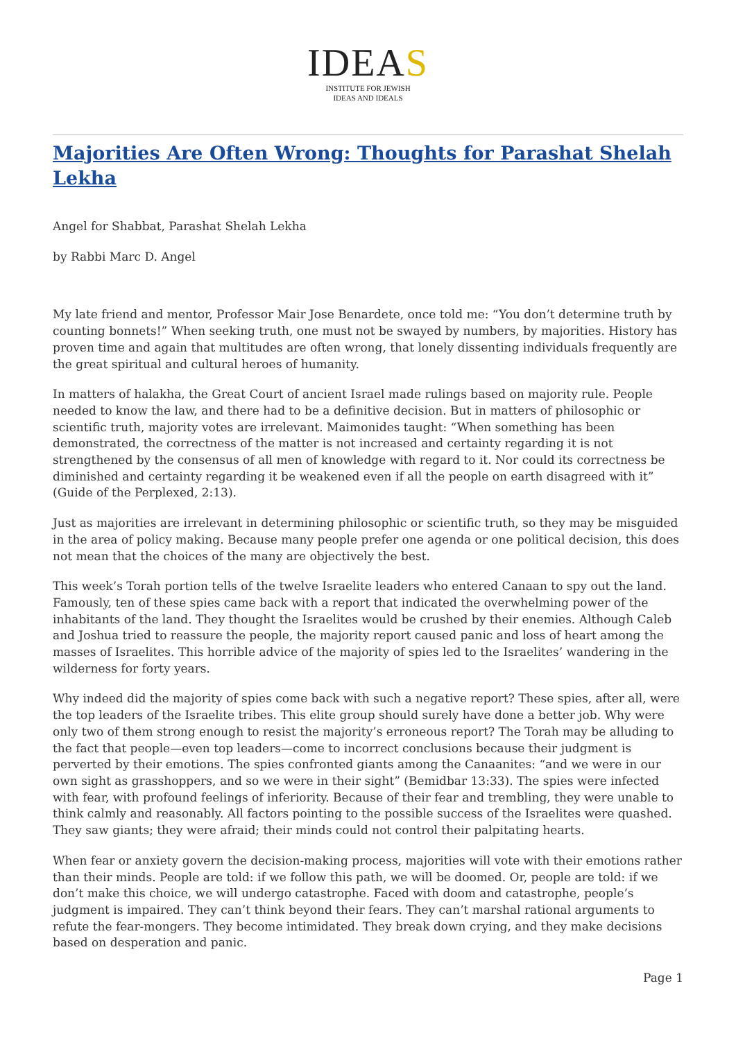IDEAS
INSTITUTE FOR JEWISH
IDEAS AND IDEALS
Majorities Are Often Wrong: Thoughts for Parashat Shelah Lekha
Angel for Shabbat, Parashat Shelah Lekha
by Rabbi Marc D. Angel
My late friend and mentor, Professor Mair Jose Benardete, once told me: “You don’t determine truth by counting bonnets!” When seeking truth, one must not be swayed by numbers, by majorities. History has proven time and again that multitudes are often wrong, that lonely dissenting individuals frequently are the great spiritual and cultural heroes of humanity.
In matters of halakha, the Great Court of ancient Israel made rulings based on majority rule. People needed to know the law, and there had to be a definitive decision. But in matters of philosophic or scientific truth, majority votes are irrelevant. Maimonides taught: “When something has been demonstrated, the correctness of the matter is not increased and certainty regarding it is not strengthened by the consensus of all men of knowledge with regard to it. Nor could its correctness be diminished and certainty regarding it be weakened even if all the people on earth disagreed with it” (Guide of the Perplexed, 2:13).
Just as majorities are irrelevant in determining philosophic or scientific truth, so they may be misguided in the area of policy making. Because many people prefer one agenda or one political decision, this does not mean that the choices of the many are objectively the best.
This week’s Torah portion tells of the twelve Israelite leaders who entered Canaan to spy out the land. Famously, ten of these spies came back with a report that indicated the overwhelming power of the inhabitants of the land. They thought the Israelites would be crushed by their enemies. Although Caleb and Joshua tried to reassure the people, the majority report caused panic and loss of heart among the masses of Israelites. This horrible advice of the majority of spies led to the Israelites’ wandering in the wilderness for forty years.
Why indeed did the majority of spies come back with such a negative report? These spies, after all, were the top leaders of the Israelite tribes. This elite group should surely have done a better job. Why were only two of them strong enough to resist the majority’s erroneous report? The Torah may be alluding to the fact that people—even top leaders—come to incorrect conclusions because their judgment is perverted by their emotions. The spies confronted giants among the Canaanites: “and we were in our own sight as grasshoppers, and so we were in their sight” (Bemidbar 13:33). The spies were infected with fear, with profound feelings of inferiority. Because of their fear and trembling, they were unable to think calmly and reasonably. All factors pointing to the possible success of the Israelites were quashed. They saw giants; they were afraid; their minds could not control their palpitating hearts.
When fear or anxiety govern the decision-making process, majorities will vote with their emotions rather than their minds. People are told: if we follow this path, we will be doomed. Or, people are told: if we don’t make this choice, we will undergo catastrophe. Faced with doom and catastrophe, people’s judgment is impaired. They can’t think beyond their fears. They can’t marshal rational arguments to refute the fear-mongers. They become intimidated. They break down crying, and they make decisions based on desperation and panic.
Page 1